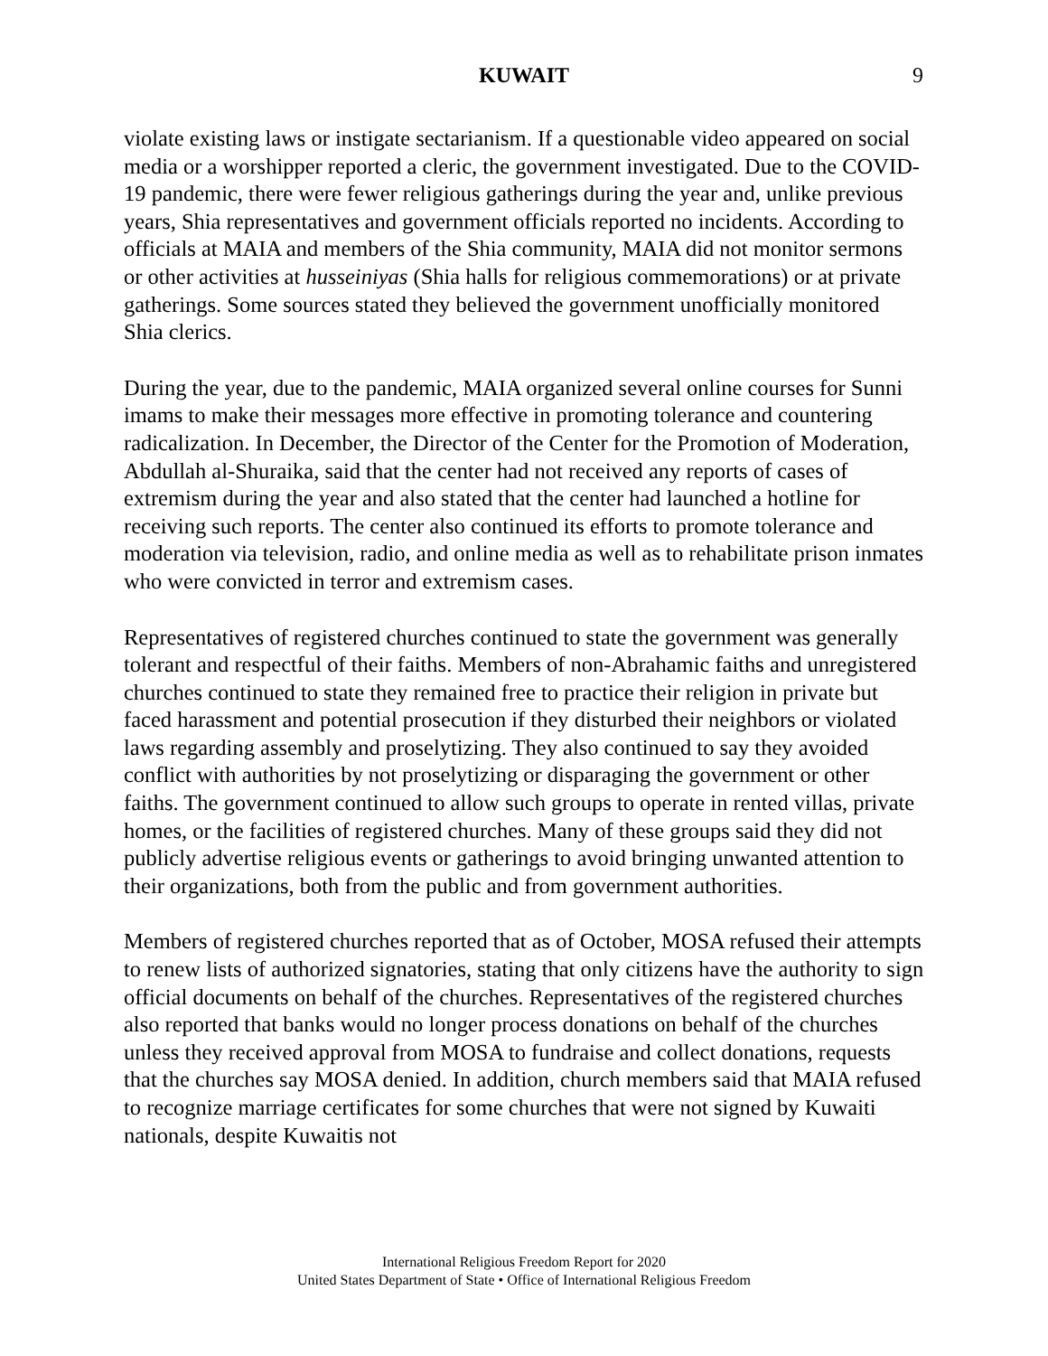KUWAIT 9
violate existing laws or instigate sectarianism. If a questionable video appeared on social media or a worshipper reported a cleric, the government investigated. Due to the COVID-19 pandemic, there were fewer religious gatherings during the year and, unlike previous years, Shia representatives and government officials reported no incidents. According to officials at MAIA and members of the Shia community, MAIA did not monitor sermons or other activities at husseiniyas (Shia halls for religious commemorations) or at private gatherings. Some sources stated they believed the government unofficially monitored Shia clerics.
During the year, due to the pandemic, MAIA organized several online courses for Sunni imams to make their messages more effective in promoting tolerance and countering radicalization. In December, the Director of the Center for the Promotion of Moderation, Abdullah al-Shuraika, said that the center had not received any reports of cases of extremism during the year and also stated that the center had launched a hotline for receiving such reports. The center also continued its efforts to promote tolerance and moderation via television, radio, and online media as well as to rehabilitate prison inmates who were convicted in terror and extremism cases.
Representatives of registered churches continued to state the government was generally tolerant and respectful of their faiths. Members of non-Abrahamic faiths and unregistered churches continued to state they remained free to practice their religion in private but faced harassment and potential prosecution if they disturbed their neighbors or violated laws regarding assembly and proselytizing. They also continued to say they avoided conflict with authorities by not proselytizing or disparaging the government or other faiths. The government continued to allow such groups to operate in rented villas, private homes, or the facilities of registered churches. Many of these groups said they did not publicly advertise religious events or gatherings to avoid bringing unwanted attention to their organizations, both from the public and from government authorities.
Members of registered churches reported that as of October, MOSA refused their attempts to renew lists of authorized signatories, stating that only citizens have the authority to sign official documents on behalf of the churches. Representatives of the registered churches also reported that banks would no longer process donations on behalf of the churches unless they received approval from MOSA to fundraise and collect donations, requests that the churches say MOSA denied. In addition, church members said that MAIA refused to recognize marriage certificates for some churches that were not signed by Kuwaiti nationals, despite Kuwaitis not
International Religious Freedom Report for 2020
United States Department of State • Office of International Religious Freedom